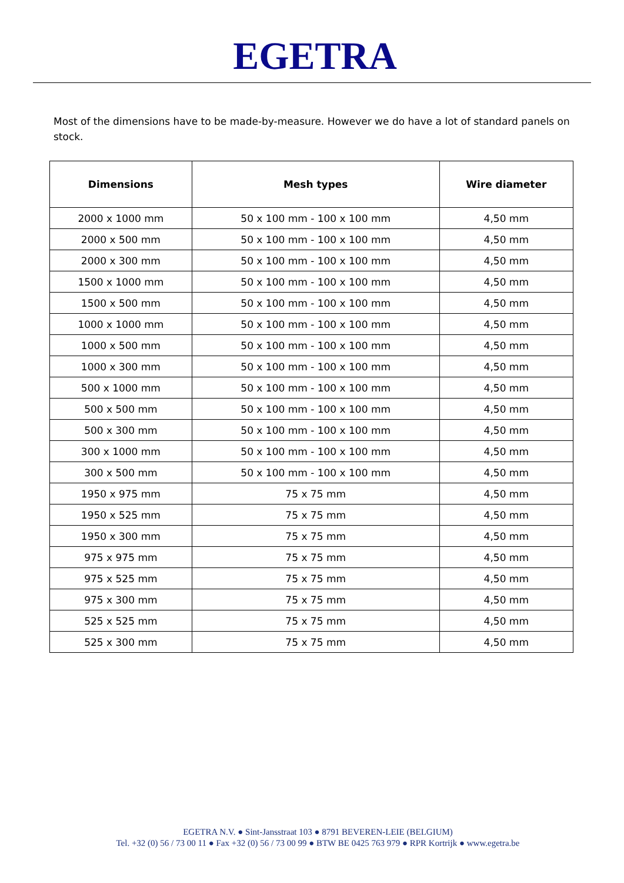EGETRA
Most of the dimensions have to be made-by-measure. However we do have a lot of standard panels on stock.
| Dimensions | Mesh types | Wire diameter |
| --- | --- | --- |
| 2000 x 1000 mm | 50 x 100 mm - 100 x 100 mm | 4,50 mm |
| 2000 x 500 mm | 50 x 100 mm - 100 x 100 mm | 4,50 mm |
| 2000 x 300 mm | 50 x 100 mm - 100 x 100 mm | 4,50 mm |
| 1500 x 1000 mm | 50 x 100 mm - 100 x 100 mm | 4,50 mm |
| 1500 x 500 mm | 50 x 100 mm - 100 x 100 mm | 4,50 mm |
| 1000 x 1000 mm | 50 x 100 mm - 100 x 100 mm | 4,50 mm |
| 1000 x 500 mm | 50 x 100 mm - 100 x 100 mm | 4,50 mm |
| 1000 x 300 mm | 50 x 100 mm - 100 x 100 mm | 4,50 mm |
| 500 x 1000 mm | 50 x 100 mm - 100 x 100 mm | 4,50 mm |
| 500 x 500 mm | 50 x 100 mm - 100 x 100 mm | 4,50 mm |
| 500 x 300 mm | 50 x 100 mm - 100 x 100 mm | 4,50 mm |
| 300 x 1000 mm | 50 x 100 mm - 100 x 100 mm | 4,50 mm |
| 300 x 500 mm | 50 x 100 mm - 100 x 100 mm | 4,50 mm |
| 1950 x 975 mm | 75 x 75 mm | 4,50 mm |
| 1950 x 525 mm | 75 x 75 mm | 4,50 mm |
| 1950 x 300 mm | 75 x 75 mm | 4,50 mm |
| 975 x 975 mm | 75 x 75 mm | 4,50 mm |
| 975 x 525 mm | 75 x 75 mm | 4,50 mm |
| 975 x 300 mm | 75 x 75 mm | 4,50 mm |
| 525 x 525 mm | 75 x 75 mm | 4,50 mm |
| 525 x 300 mm | 75 x 75 mm | 4,50 mm |
EGETRA N.V. ● Sint-Jansstraat 103 ● 8791 BEVEREN-LEIE (BELGIUM)
Tel. +32 (0) 56 / 73 00 11 ● Fax +32 (0) 56 / 73 00 99 ● BTW BE 0425 763 979 ● RPR Kortrijk ● www.egetra.be